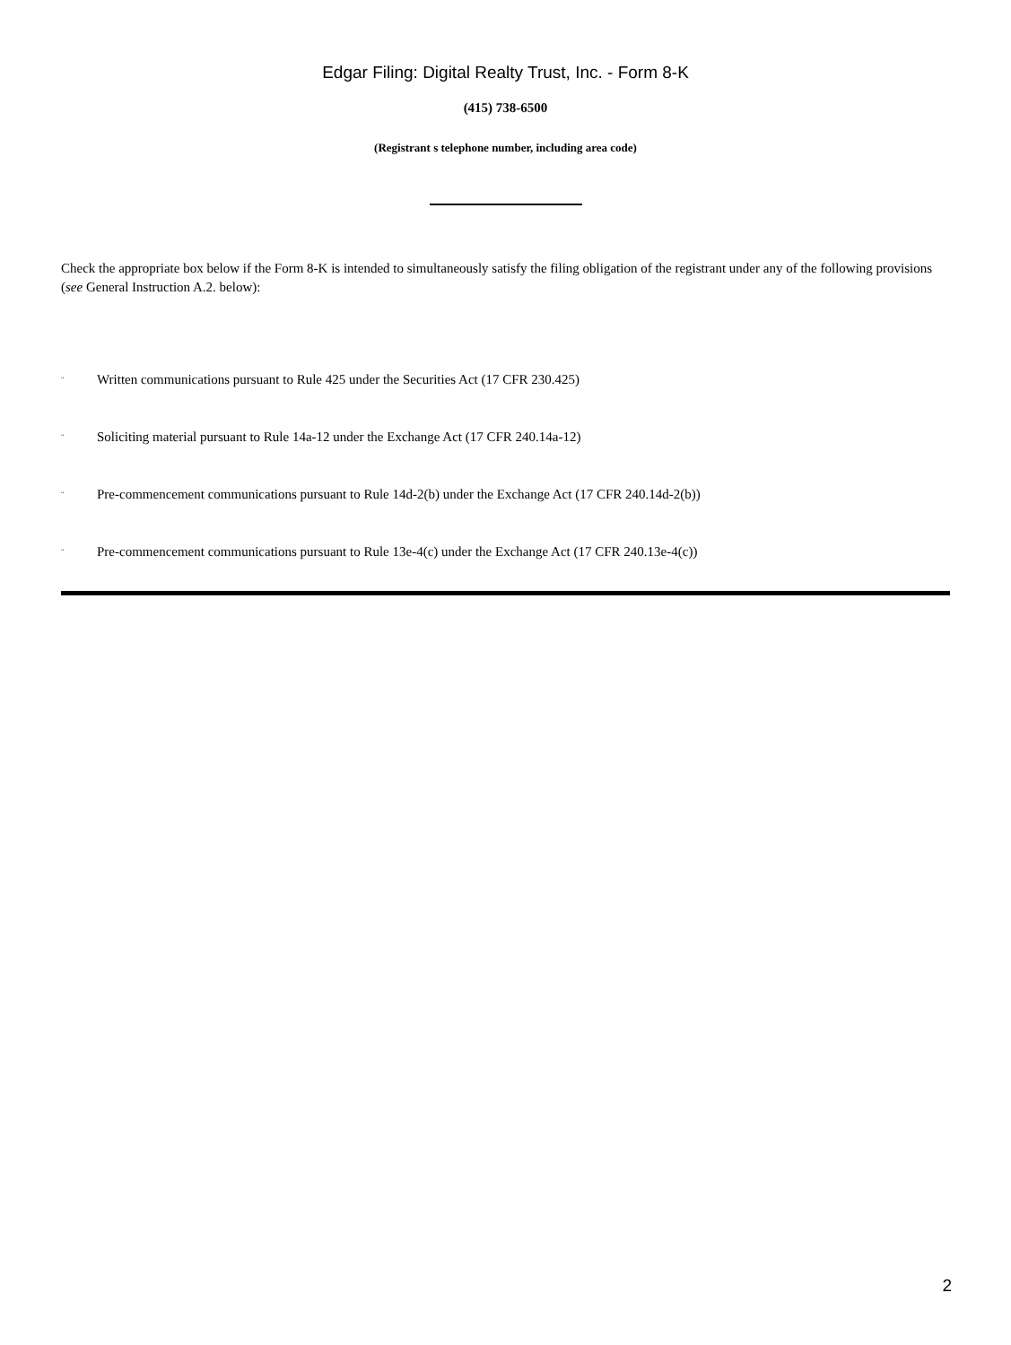Edgar Filing: Digital Realty Trust, Inc. - Form 8-K
(415) 738-6500
(Registrant s telephone number, including area code)
Check the appropriate box below if the Form 8-K is intended to simultaneously satisfy the filing obligation of the registrant under any of the following provisions (see General Instruction A.2. below):
¨ Written communications pursuant to Rule 425 under the Securities Act (17 CFR 230.425)
¨ Soliciting material pursuant to Rule 14a-12 under the Exchange Act (17 CFR 240.14a-12)
¨ Pre-commencement communications pursuant to Rule 14d-2(b) under the Exchange Act (17 CFR 240.14d-2(b))
¨ Pre-commencement communications pursuant to Rule 13e-4(c) under the Exchange Act (17 CFR 240.13e-4(c))
2